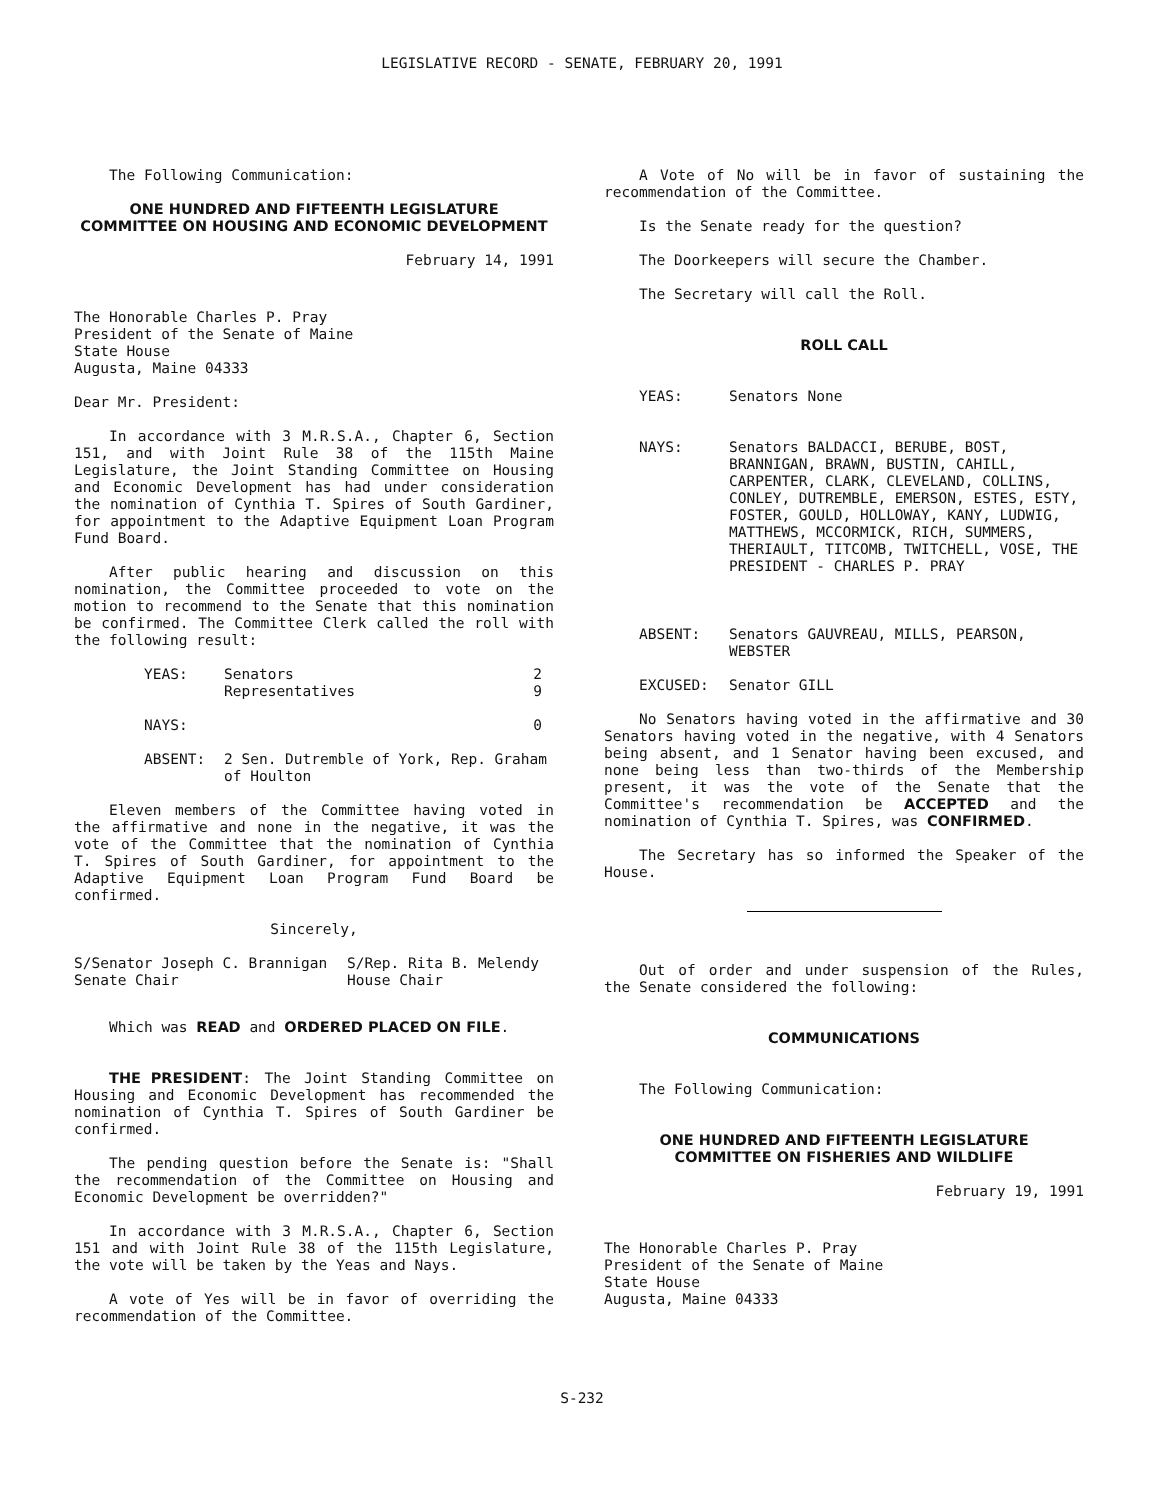LEGISLATIVE RECORD - SENATE, FEBRUARY 20, 1991
The Following Communication:
ONE HUNDRED AND FIFTEENTH LEGISLATURE
COMMITTEE ON HOUSING AND ECONOMIC DEVELOPMENT
February 14, 1991
The Honorable Charles P. Pray
President of the Senate of Maine
State House
Augusta, Maine 04333
Dear Mr. President:
In accordance with 3 M.R.S.A., Chapter 6, Section 151, and with Joint Rule 38 of the 115th Maine Legislature, the Joint Standing Committee on Housing and Economic Development has had under consideration the nomination of Cynthia T. Spires of South Gardiner, for appointment to the Adaptive Equipment Loan Program Fund Board.
After public hearing and discussion on this nomination, the Committee proceeded to vote on the motion to recommend to the Senate that this nomination be confirmed. The Committee Clerk called the roll with the following result:
| YEAS: | Senators Representatives | 2 9 |
| NAYS: | | 0 |
| ABSENT: | 2 Sen. Dutremble of York, Rep. Graham of Houlton | |
Eleven members of the Committee having voted in the affirmative and none in the negative, it was the vote of the Committee that the nomination of Cynthia T. Spires of South Gardiner, for appointment to the Adaptive Equipment Loan Program Fund Board be confirmed.
Sincerely,
| S/Senator Joseph C. Brannigan Senate Chair | S/Rep. Rita B. Melendy House Chair |
Which was READ and ORDERED PLACED ON FILE.
THE PRESIDENT: The Joint Standing Committee on Housing and Economic Development has recommended the nomination of Cynthia T. Spires of South Gardiner be confirmed.
The pending question before the Senate is: "Shall the recommendation of the Committee on Housing and Economic Development be overridden?"
In accordance with 3 M.R.S.A., Chapter 6, Section 151 and with Joint Rule 38 of the 115th Legislature, the vote will be taken by the Yeas and Nays.
A vote of Yes will be in favor of overriding the recommendation of the Committee.
A Vote of No will be in favor of sustaining the recommendation of the Committee.
Is the Senate ready for the question?
The Doorkeepers will secure the Chamber.
The Secretary will call the Roll.
ROLL CALL
| YEAS: | Senators None |
| NAYS: | Senators BALDACCI, BERUBE, BOST, BRANNIGAN, BRAWN, BUSTIN, CAHILL, CARPENTER, CLARK, CLEVELAND, COLLINS, CONLEY, DUTREMBLE, EMERSON, ESTES, ESTY, FOSTER, GOULD, HOLLOWAY, KANY, LUDWIG, MATTHEWS, MCCORMICK, RICH, SUMMERS, THERIAULT, TITCOMB, TWITCHELL, VOSE, THE PRESIDENT - CHARLES P. PRAY |
| ABSENT: | Senators GAUVREAU, MILLS, PEARSON, WEBSTER |
| EXCUSED: | Senator GILL |
No Senators having voted in the affirmative and 30 Senators having voted in the negative, with 4 Senators being absent, and 1 Senator having been excused, and none being less than two-thirds of the Membership present, it was the vote of the Senate that the Committee's recommendation be ACCEPTED and the nomination of Cynthia T. Spires, was CONFIRMED.
The Secretary has so informed the Speaker of the House.
Out of order and under suspension of the Rules, the Senate considered the following:
COMMUNICATIONS
The Following Communication:
ONE HUNDRED AND FIFTEENTH LEGISLATURE
COMMITTEE ON FISHERIES AND WILDLIFE
February 19, 1991
The Honorable Charles P. Pray
President of the Senate of Maine
State House
Augusta, Maine 04333
S-232